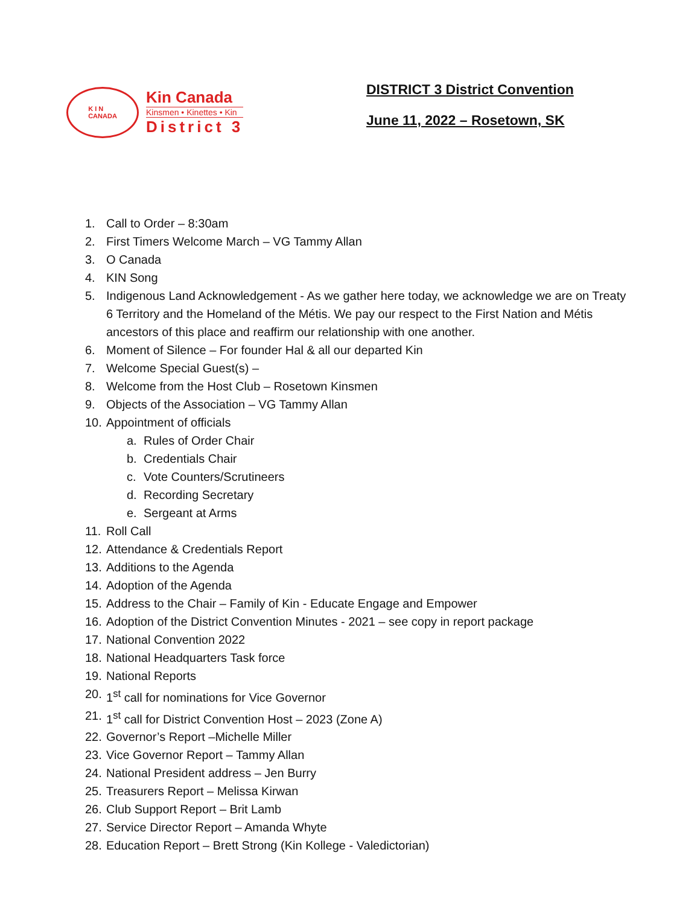K I N
CANADA
Kin Canada
Kinsmen • Kinettes • Kin
District 3
DISTRICT 3 District Convention
June 11, 2022 – Rosetown, SK
1. Call to Order – 8:30am
2. First Timers Welcome March – VG Tammy Allan
3. O Canada
4. KIN Song
5. Indigenous Land Acknowledgement - As we gather here today, we acknowledge we are on Treaty 6 Territory and the Homeland of the Métis. We pay our respect to the First Nation and Métis ancestors of this place and reaffirm our relationship with one another.
6. Moment of Silence – For founder Hal & all our departed Kin
7. Welcome Special Guest(s) –
8. Welcome from the Host Club – Rosetown Kinsmen
9. Objects of the Association – VG Tammy Allan
10. Appointment of officials
a. Rules of Order Chair
b. Credentials Chair
c. Vote Counters/Scrutineers
d. Recording Secretary
e. Sergeant at Arms
11. Roll Call
12. Attendance & Credentials Report
13. Additions to the Agenda
14. Adoption of the Agenda
15. Address to the Chair – Family of Kin - Educate Engage and Empower
16. Adoption of the District Convention Minutes - 2021 – see copy in report package
17. National Convention 2022
18. National Headquarters Task force
19. National Reports
20. 1<sup>st</sup> call for nominations for Vice Governor
21. 1<sup>st</sup> call for District Convention Host – 2023 (Zone A)
22. Governor’s Report –Michelle Miller
23. Vice Governor Report – Tammy Allan
24. National President address – Jen Burry
25. Treasurers Report – Melissa Kirwan
26. Club Support Report – Brit Lamb
27. Service Director Report – Amanda Whyte
28. Education Report – Brett Strong (Kin Kollege - Valedictorian)